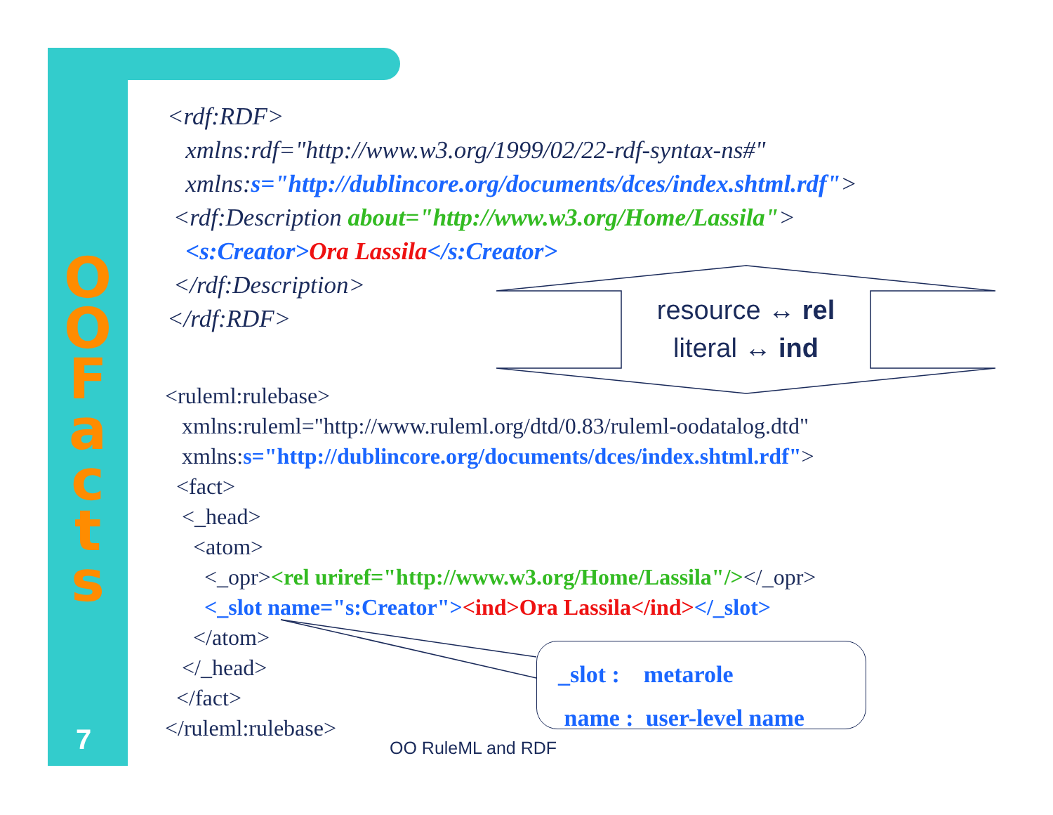O
O
F
a
c
t
s
7
<rdf:RDF> xmlns:rdf="http://www.w3.org/1999/02/22-rdf-syntax-ns#" xmlns:s="http://dublincore.org/documents/dces/index.shtml.rdf"> <rdf:Description about="http://www.w3.org/Home/Lassila"> <s:Creator>Ora Lassila</s:Creator> </rdf:Description> </rdf:RDF>
resource ↔ rel
literal ↔ ind
<ruleml:rulebase> xmlns:ruleml="http://www.ruleml.org/dtd/0.83/ruleml-oodatalog.dtd" xmlns:s="http://dublincore.org/documents/dces/index.shtml.rdf"> <fact> <_head> <atom> <_opr><rel uriref="http://www.w3.org/Home/Lassila"/></_opr> <_slot name="s:Creator"><ind>Ora Lassila</ind></_slot> </atom> </_head> </fact> </ruleml:rulebase>
_slot : metarole
name : user-level name
OO RuleML and RDF